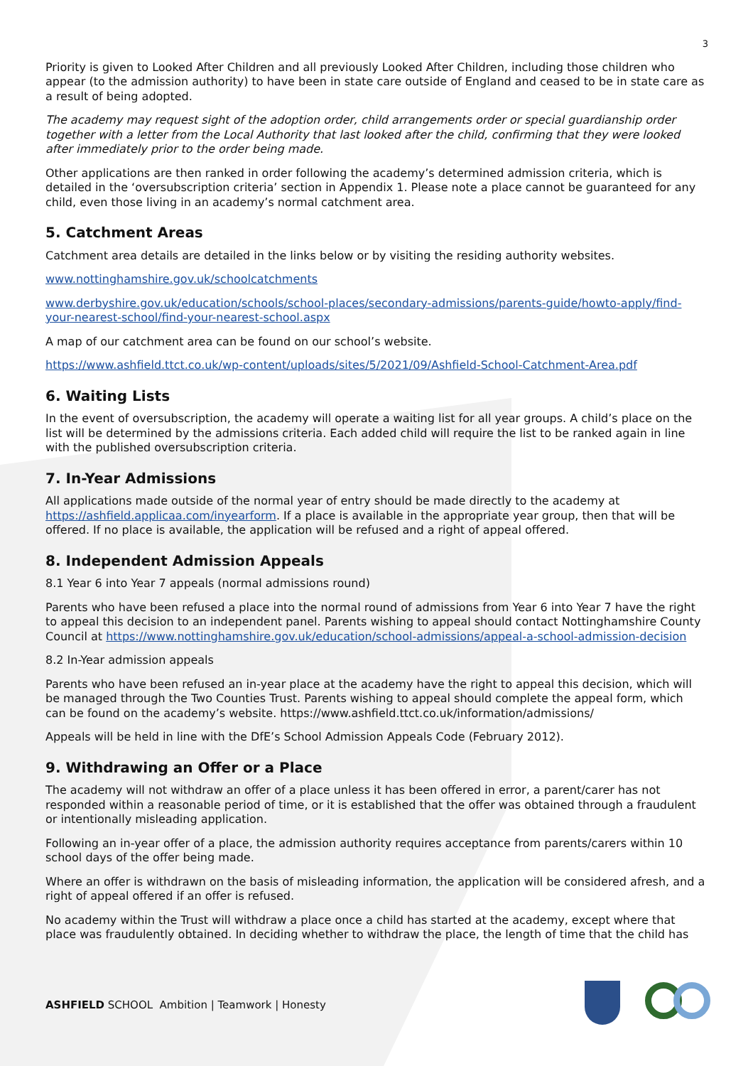3
Priority is given to Looked After Children and all previously Looked After Children, including those children who appear (to the admission authority) to have been in state care outside of England and ceased to be in state care as a result of being adopted.
The academy may request sight of the adoption order, child arrangements order or special guardianship order together with a letter from the Local Authority that last looked after the child, confirming that they were looked after immediately prior to the order being made.
Other applications are then ranked in order following the academy’s determined admission criteria, which is detailed in the ‘oversubscription criteria’ section in Appendix 1. Please note a place cannot be guaranteed for any child, even those living in an academy’s normal catchment area.
5. Catchment Areas
Catchment area details are detailed in the links below or by visiting the residing authority websites.
www.nottinghamshire.gov.uk/schoolcatchments
www.derbyshire.gov.uk/education/schools/school-places/secondary-admissions/parents-guide/howto-apply/find-your-nearest-school/find-your-nearest-school.aspx
A map of our catchment area can be found on our school’s website.
https://www.ashfield.ttct.co.uk/wp-content/uploads/sites/5/2021/09/Ashfield-School-Catchment-Area.pdf
6. Waiting Lists
In the event of oversubscription, the academy will operate a waiting list for all year groups. A child’s place on the list will be determined by the admissions criteria. Each added child will require the list to be ranked again in line with the published oversubscription criteria.
7. In-Year Admissions
All applications made outside of the normal year of entry should be made directly to the academy at https://ashfield.applicaa.com/inyearform. If a place is available in the appropriate year group, then that will be offered. If no place is available, the application will be refused and a right of appeal offered.
8. Independent Admission Appeals
8.1 Year 6 into Year 7 appeals (normal admissions round)
Parents who have been refused a place into the normal round of admissions from Year 6 into Year 7 have the right to appeal this decision to an independent panel. Parents wishing to appeal should contact Nottinghamshire County Council at https://www.nottinghamshire.gov.uk/education/school-admissions/appeal-a-school-admission-decision
8.2 In-Year admission appeals
Parents who have been refused an in-year place at the academy have the right to appeal this decision, which will be managed through the Two Counties Trust. Parents wishing to appeal should complete the appeal form, which can be found on the academy’s website. https://www.ashfield.ttct.co.uk/information/admissions/
Appeals will be held in line with the DfE’s School Admission Appeals Code (February 2012).
9. Withdrawing an Offer or a Place
The academy will not withdraw an offer of a place unless it has been offered in error, a parent/carer has not responded within a reasonable period of time, or it is established that the offer was obtained through a fraudulent or intentionally misleading application.
Following an in-year offer of a place, the admission authority requires acceptance from parents/carers within 10 school days of the offer being made.
Where an offer is withdrawn on the basis of misleading information, the application will be considered afresh, and a right of appeal offered if an offer is refused.
No academy within the Trust will withdraw a place once a child has started at the academy, except where that place was fraudulently obtained. In deciding whether to withdraw the place, the length of time that the child has
ASHFIELD SCHOOL Ambition | Teamwork | Honesty